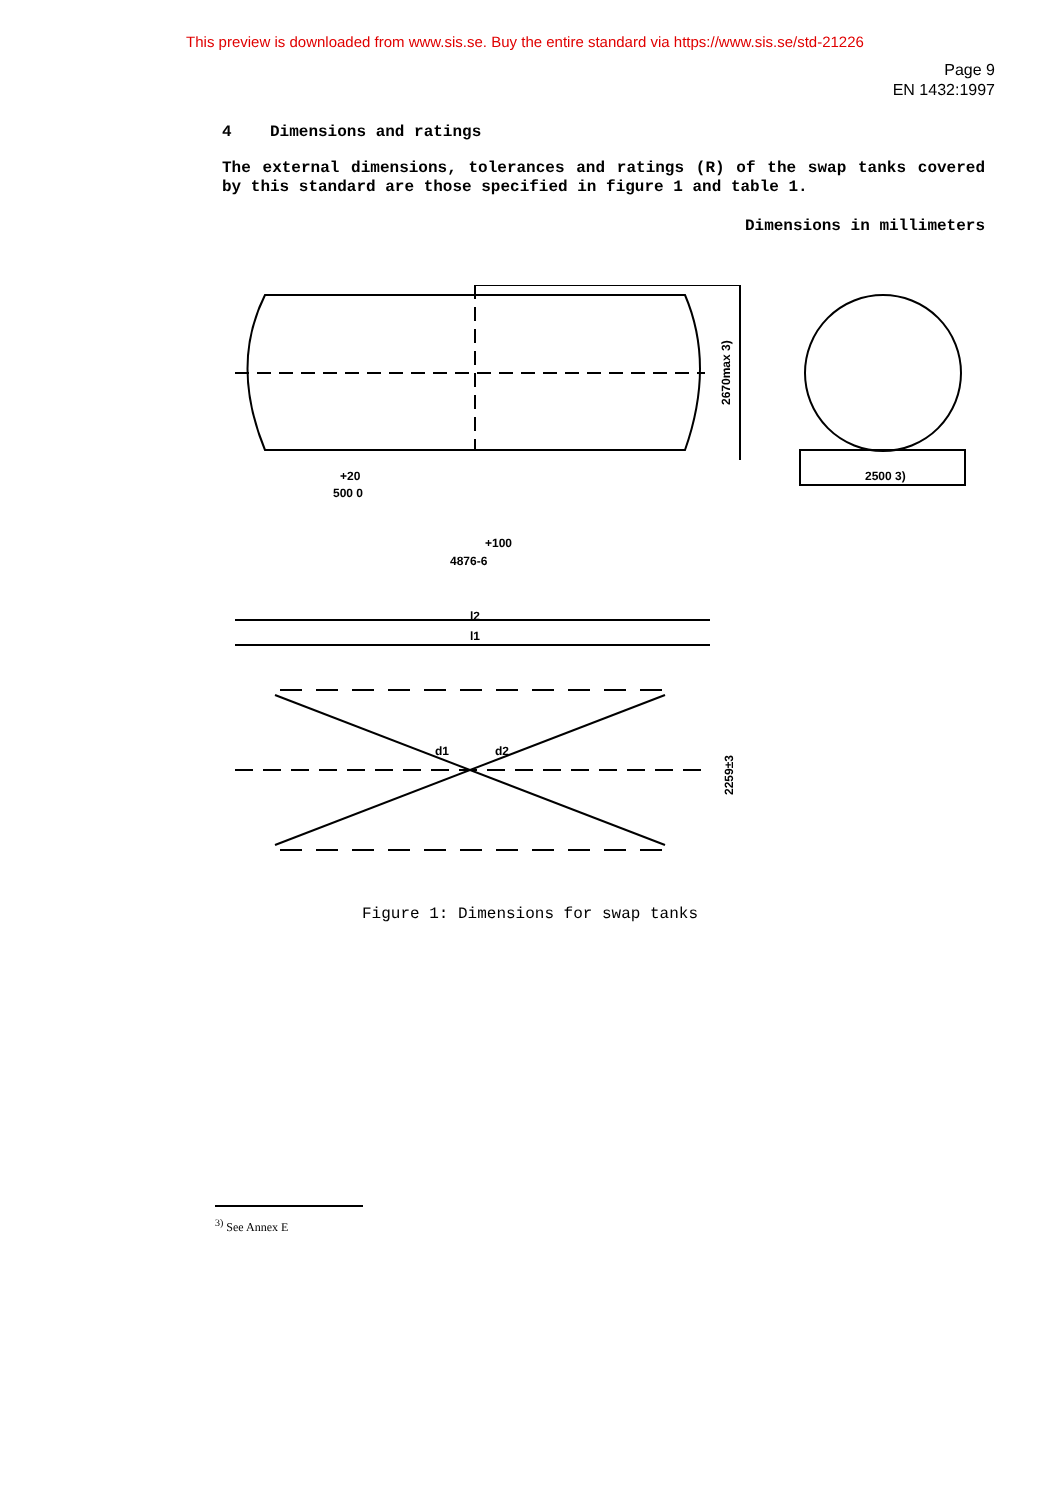This preview is downloaded from www.sis.se. Buy the entire standard via https://www.sis.se/std-21226
Page 9
EN 1432:1997
4 Dimensions and ratings
The external dimensions, tolerances and ratings (R) of the swap tanks covered by this standard are those specified in figure 1 and table 1.
Dimensions in millimeters
2500 3)
2670max 3)
+20
500 0
+100
4876-6
l2
l1
d1
d2
2259±3
Figure 1: Dimensions for swap tanks
<sup>3)</sup> See Annex E